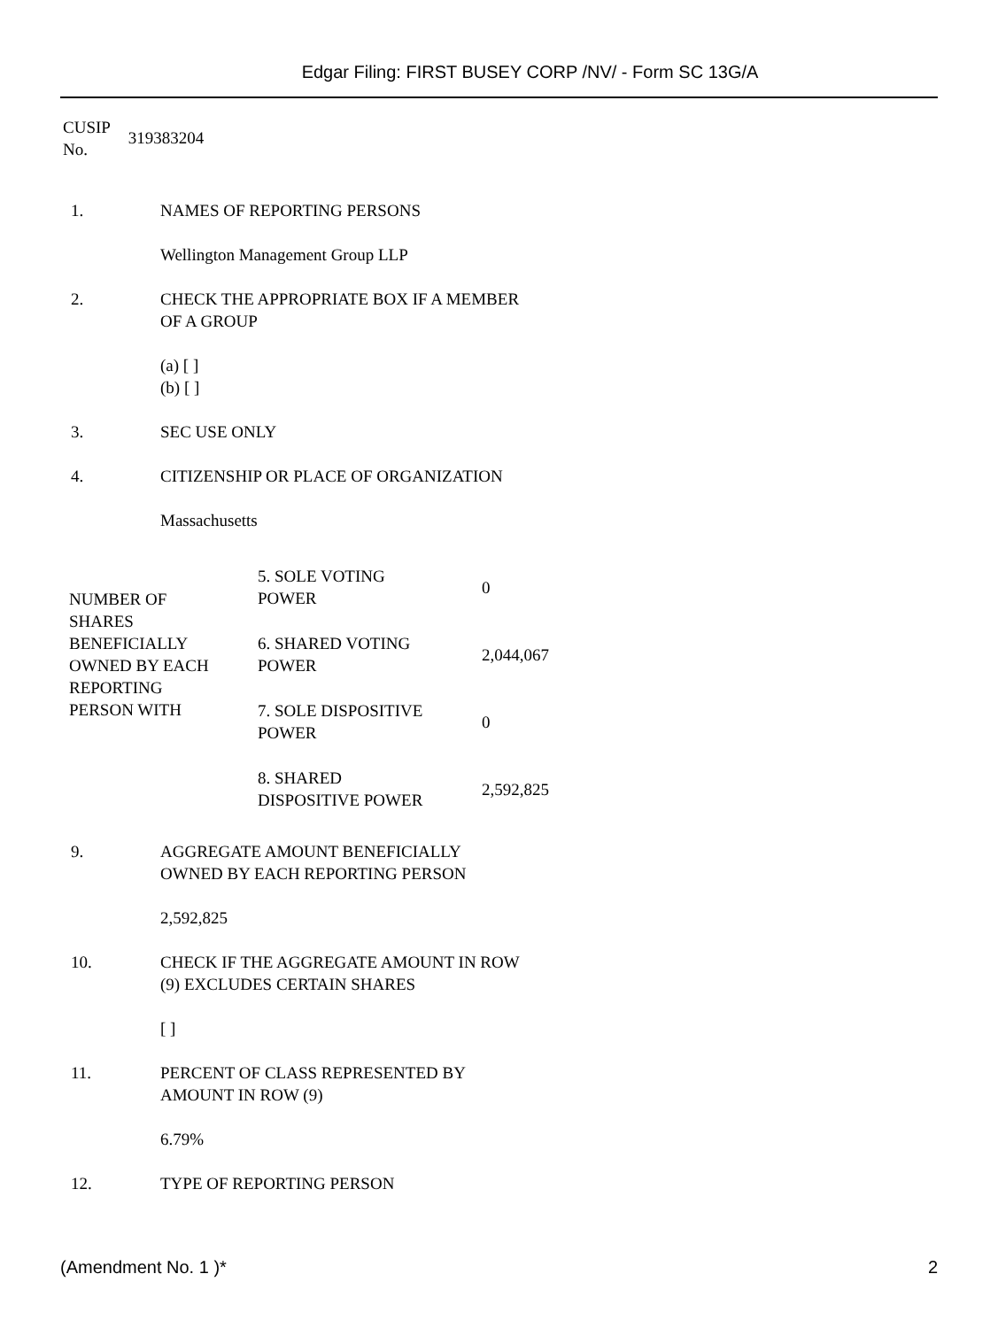Edgar Filing: FIRST BUSEY CORP /NV/ - Form SC 13G/A
CUSIP
No.
319383204
1. NAMES OF REPORTING PERSONS
Wellington Management Group LLP
2. CHECK THE APPROPRIATE BOX IF A MEMBER
OF A GROUP
(a) [ ]
(b) [ ]
3. SEC USE ONLY
4. CITIZENSHIP OR PLACE OF ORGANIZATION
Massachusetts
| NUMBER OF SHARES BENEFICIALLY OWNED BY EACH REPORTING PERSON WITH | 5. SOLE VOTING POWER | 0 |
| | 6. SHARED VOTING POWER | 2,044,067 |
| | 7. SOLE DISPOSITIVE POWER | 0 |
| | 8. SHARED DISPOSITIVE POWER | 2,592,825 |
9. AGGREGATE AMOUNT BENEFICIALLY
OWNED BY EACH REPORTING PERSON
2,592,825
10. CHECK IF THE AGGREGATE AMOUNT IN ROW
(9) EXCLUDES CERTAIN SHARES
[ ]
11. PERCENT OF CLASS REPRESENTED BY
AMOUNT IN ROW (9)
6.79%
12. TYPE OF REPORTING PERSON
(Amendment No. 1 )* 2